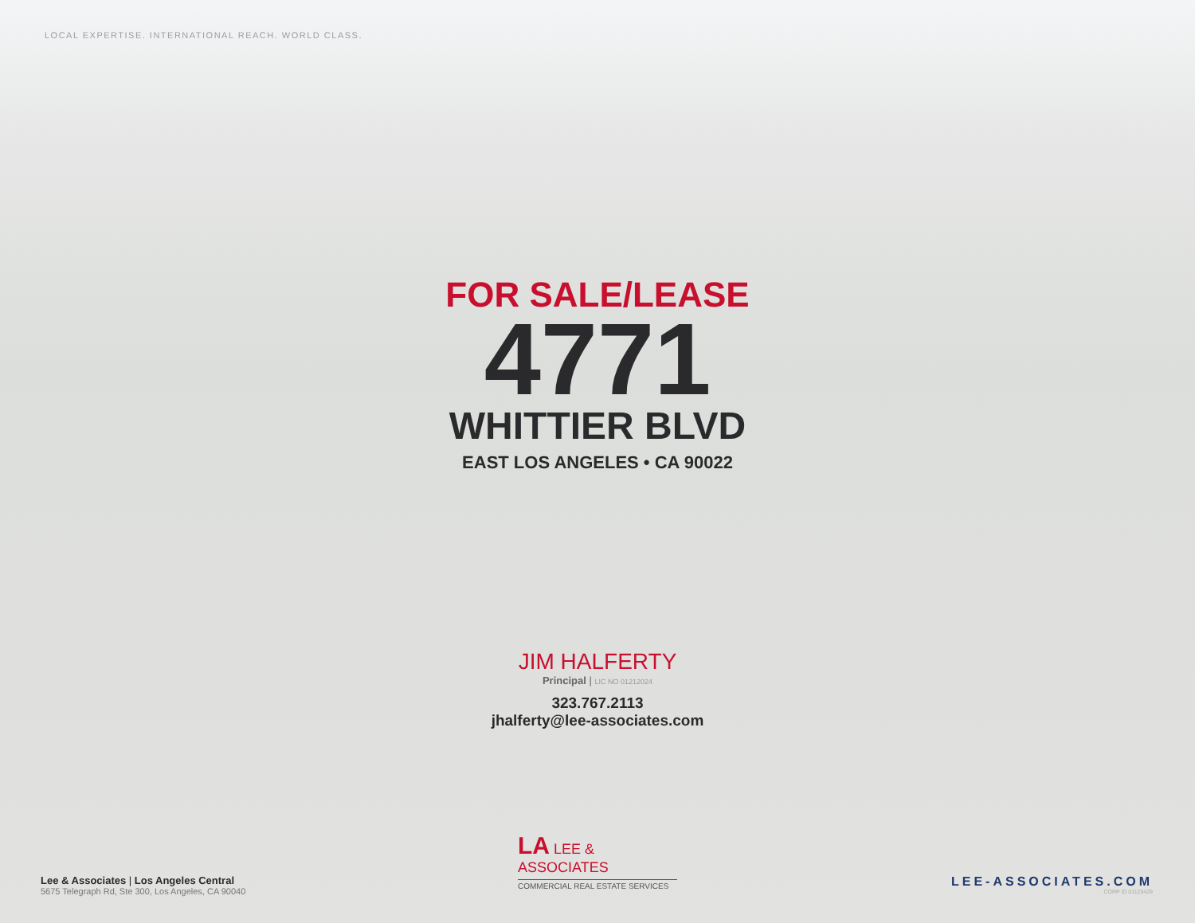LOCAL EXPERTISE. INTERNATIONAL REACH. WORLD CLASS.
FOR SALE/LEASE
4771
WHITTIER BLVD
EAST LOS ANGELES • CA 90022
JIM HALFERTY
Principal | LIC NO 01212024
323.767.2113
jhalferty@lee-associates.com
LA LEE & ASSOCIATES
COMMERCIAL REAL ESTATE SERVICES
Lee & Associates | Los Angeles Central
5675 Telegraph Rd, Ste 300, Los Angeles, CA 90040
LEE-ASSOCIATES.COM
CORP ID 01125429